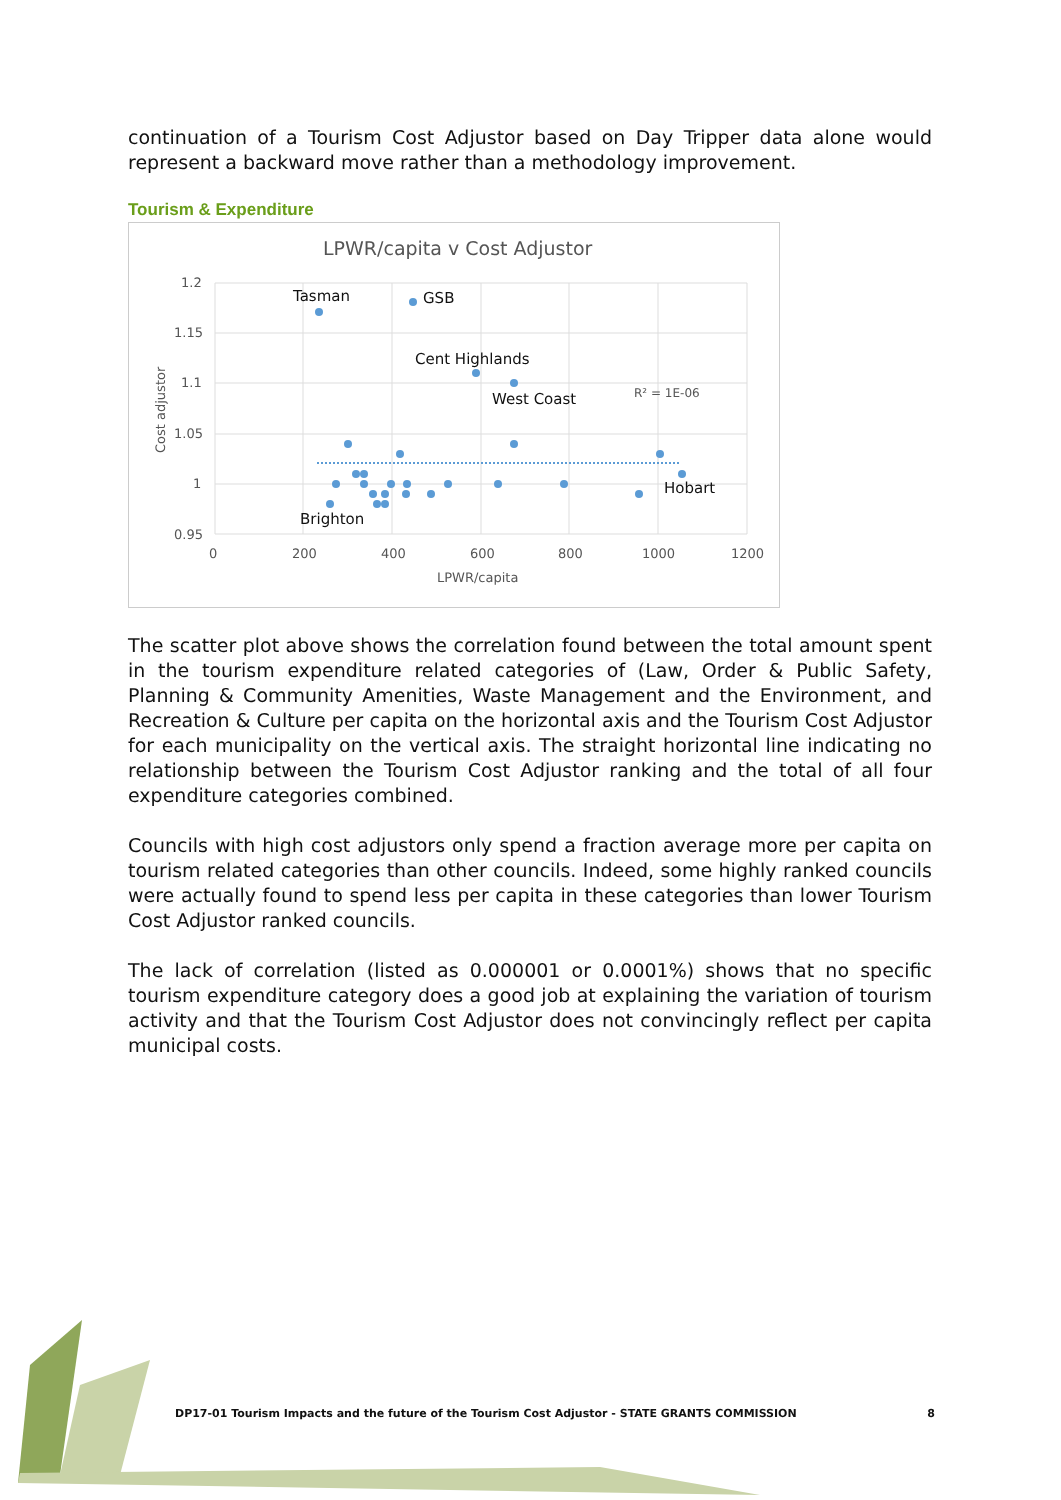continuation of a Tourism Cost Adjustor based on Day Tripper data alone would represent a backward move rather than a methodology improvement.
Tourism & Expenditure
LPWR/capita v Cost Adjustor
1.2
1.15
1.1
1.05
1
0.95
0
200
400
600
800
1000
1200
LPWR/capita
Cost adjustor
Tasman
GSB
Cent Highlands
West Coast
Hobart
Brighton
R² = 1E-06
The scatter plot above shows the correlation found between the total amount spent in the tourism expenditure related categories of (Law, Order & Public Safety, Planning & Community Amenities, Waste Management and the Environment, and Recreation & Culture per capita on the horizontal axis and the Tourism Cost Adjustor for each municipality on the vertical axis. The straight horizontal line indicating no relationship between the Tourism Cost Adjustor ranking and the total of all four expenditure categories combined.
Councils with high cost adjustors only spend a fraction average more per capita on tourism related categories than other councils. Indeed, some highly ranked councils were actually found to spend less per capita in these categories than lower Tourism Cost Adjustor ranked councils.
The lack of correlation (listed as 0.000001 or 0.0001%) shows that no specific tourism expenditure category does a good job at explaining the variation of tourism activity and that the Tourism Cost Adjustor does not convincingly reflect per capita municipal costs.
DP17-01 Tourism Impacts and the future of the Tourism Cost Adjustor - STATE GRANTS COMMISSION 8